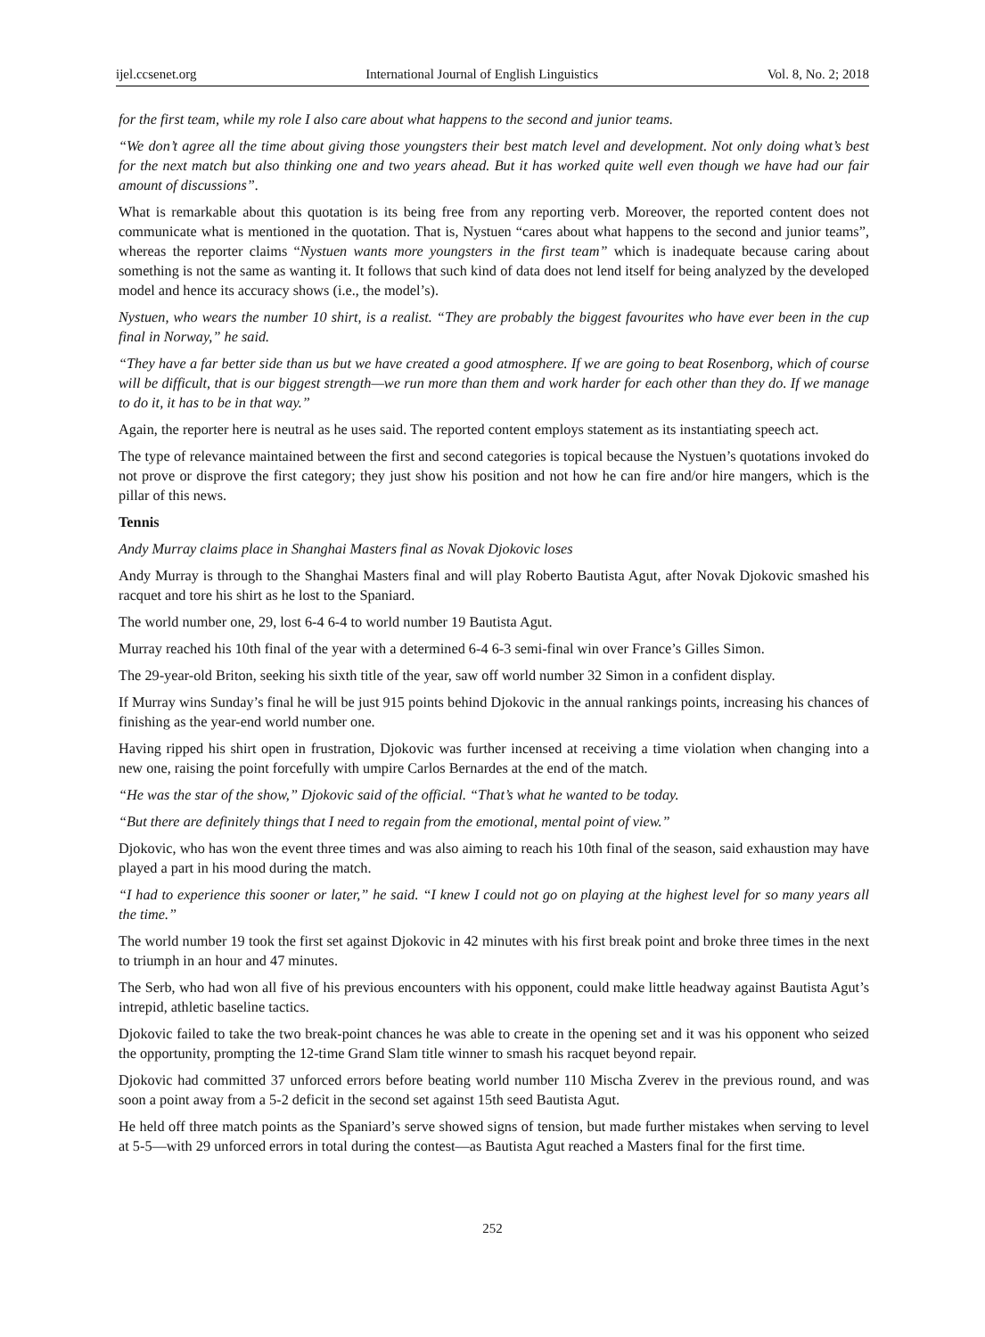ijel.ccsenet.org International Journal of English Linguistics Vol. 8, No. 2; 2018
for the first team, while my role I also care about what happens to the second and junior teams.
“We don’t agree all the time about giving those youngsters their best match level and development. Not only doing what’s best for the next match but also thinking one and two years ahead. But it has worked quite well even though we have had our fair amount of discussions”.
What is remarkable about this quotation is its being free from any reporting verb. Moreover, the reported content does not communicate what is mentioned in the quotation. That is, Nystuen “cares about what happens to the second and junior teams”, whereas the reporter claims “Nystuen wants more youngsters in the first team” which is inadequate because caring about something is not the same as wanting it. It follows that such kind of data does not lend itself for being analyzed by the developed model and hence its accuracy shows (i.e., the model’s).
Nystuen, who wears the number 10 shirt, is a realist. “They are probably the biggest favourites who have ever been in the cup final in Norway,” he said.
“They have a far better side than us but we have created a good atmosphere. If we are going to beat Rosenborg, which of course will be difficult, that is our biggest strength—we run more than them and work harder for each other than they do. If we manage to do it, it has to be in that way.”
Again, the reporter here is neutral as he uses said. The reported content employs statement as its instantiating speech act.
The type of relevance maintained between the first and second categories is topical because the Nystuen’s quotations invoked do not prove or disprove the first category; they just show his position and not how he can fire and/or hire mangers, which is the pillar of this news.
Tennis
Andy Murray claims place in Shanghai Masters final as Novak Djokovic loses
Andy Murray is through to the Shanghai Masters final and will play Roberto Bautista Agut, after Novak Djokovic smashed his racquet and tore his shirt as he lost to the Spaniard.
The world number one, 29, lost 6-4 6-4 to world number 19 Bautista Agut.
Murray reached his 10th final of the year with a determined 6-4 6-3 semi-final win over France’s Gilles Simon.
The 29-year-old Briton, seeking his sixth title of the year, saw off world number 32 Simon in a confident display.
If Murray wins Sunday’s final he will be just 915 points behind Djokovic in the annual rankings points, increasing his chances of finishing as the year-end world number one.
Having ripped his shirt open in frustration, Djokovic was further incensed at receiving a time violation when changing into a new one, raising the point forcefully with umpire Carlos Bernardes at the end of the match.
“He was the star of the show,” Djokovic said of the official. “That’s what he wanted to be today.
“But there are definitely things that I need to regain from the emotional, mental point of view.”
Djokovic, who has won the event three times and was also aiming to reach his 10th final of the season, said exhaustion may have played a part in his mood during the match.
“I had to experience this sooner or later,” he said. “I knew I could not go on playing at the highest level for so many years all the time.”
The world number 19 took the first set against Djokovic in 42 minutes with his first break point and broke three times in the next to triumph in an hour and 47 minutes.
The Serb, who had won all five of his previous encounters with his opponent, could make little headway against Bautista Agut’s intrepid, athletic baseline tactics.
Djokovic failed to take the two break-point chances he was able to create in the opening set and it was his opponent who seized the opportunity, prompting the 12-time Grand Slam title winner to smash his racquet beyond repair.
Djokovic had committed 37 unforced errors before beating world number 110 Mischa Zverev in the previous round, and was soon a point away from a 5-2 deficit in the second set against 15th seed Bautista Agut.
He held off three match points as the Spaniard’s serve showed signs of tension, but made further mistakes when serving to level at 5-5—with 29 unforced errors in total during the contest—as Bautista Agut reached a Masters final for the first time.
252